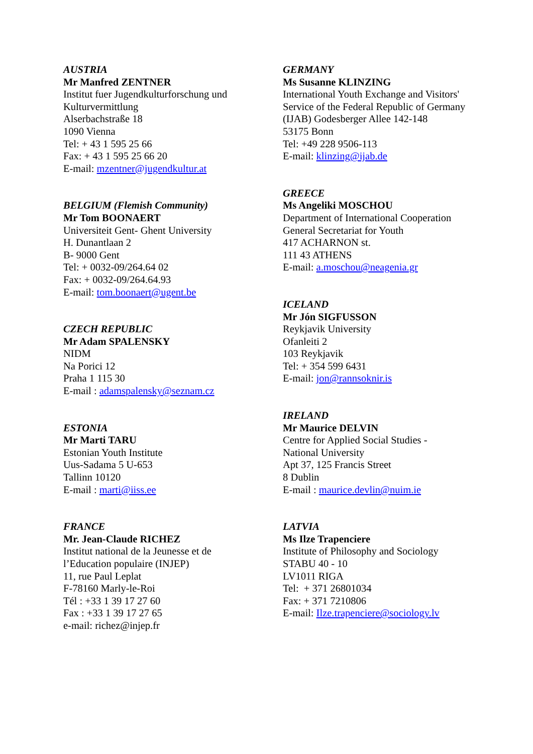AUSTRIA
Mr Manfred ZENTNER
Institut fuer Jugendkulturforschung und
Kulturvermittlung
Alserbachstraße 18
1090 Vienna
Tel: + 43 1 595 25 66
Fax: + 43 1 595 25 66 20
E-mail: mzentner@jugendkultur.at
BELGIUM (Flemish Community)
Mr Tom BOONAERT
Universiteit Gent- Ghent University
H. Dunantlaan 2
B- 9000 Gent
Tel: + 0032-09/264.64 02
Fax: + 0032-09/264.64.93
E-mail: tom.boonaert@ugent.be
CZECH REPUBLIC
Mr Adam SPALENSKY
NIDM
Na Porici 12
Praha 1 115 30
E-mail : adamspalensky@seznam.cz
ESTONIA
Mr Marti TARU
Estonian Youth Institute
Uus-Sadama 5 U-653
Tallinn 10120
E-mail : marti@iiss.ee
FRANCE
Mr. Jean-Claude RICHEZ
Institut national de la Jeunesse et de
l’Education populaire (INJEP)
11, rue Paul Leplat
F-78160 Marly-le-Roi
Tél : +33 1 39 17 27 60
Fax : +33 1 39 17 27 65
e-mail: richez@injep.fr
GERMANY
Ms Susanne KLINZING
International Youth Exchange and Visitors'
Service of the Federal Republic of Germany
(IJAB) Godesberger Allee 142-148
53175 Bonn
Tel: +49 228 9506-113
E-mail: klinzing@ijab.de
GREECE
Ms Angeliki MOSCHOU
Department of International Cooperation
General Secretariat for Youth
417 ACHARNON st.
111 43 ATHENS
E-mail: a.moschou@neagenia.gr
ICELAND
Mr Jón SIGFUSSON
Reykjavik University
Ofanleiti 2
103 Reykjavik
Tel: + 354 599 6431
E-mail: jon@rannsoknir.is
IRELAND
Mr Maurice DELVIN
Centre for Applied Social Studies -
National University
Apt 37, 125 Francis Street
8 Dublin
E-mail : maurice.devlin@nuim.ie
LATVIA
Ms Ilze Trapenciere
Institute of Philosophy and Sociology
STABU 40 - 10
LV1011 RIGA
Tel: + 371 26801034
Fax: + 371 7210806
E-mail: Ilze.trapenciere@sociology.lv